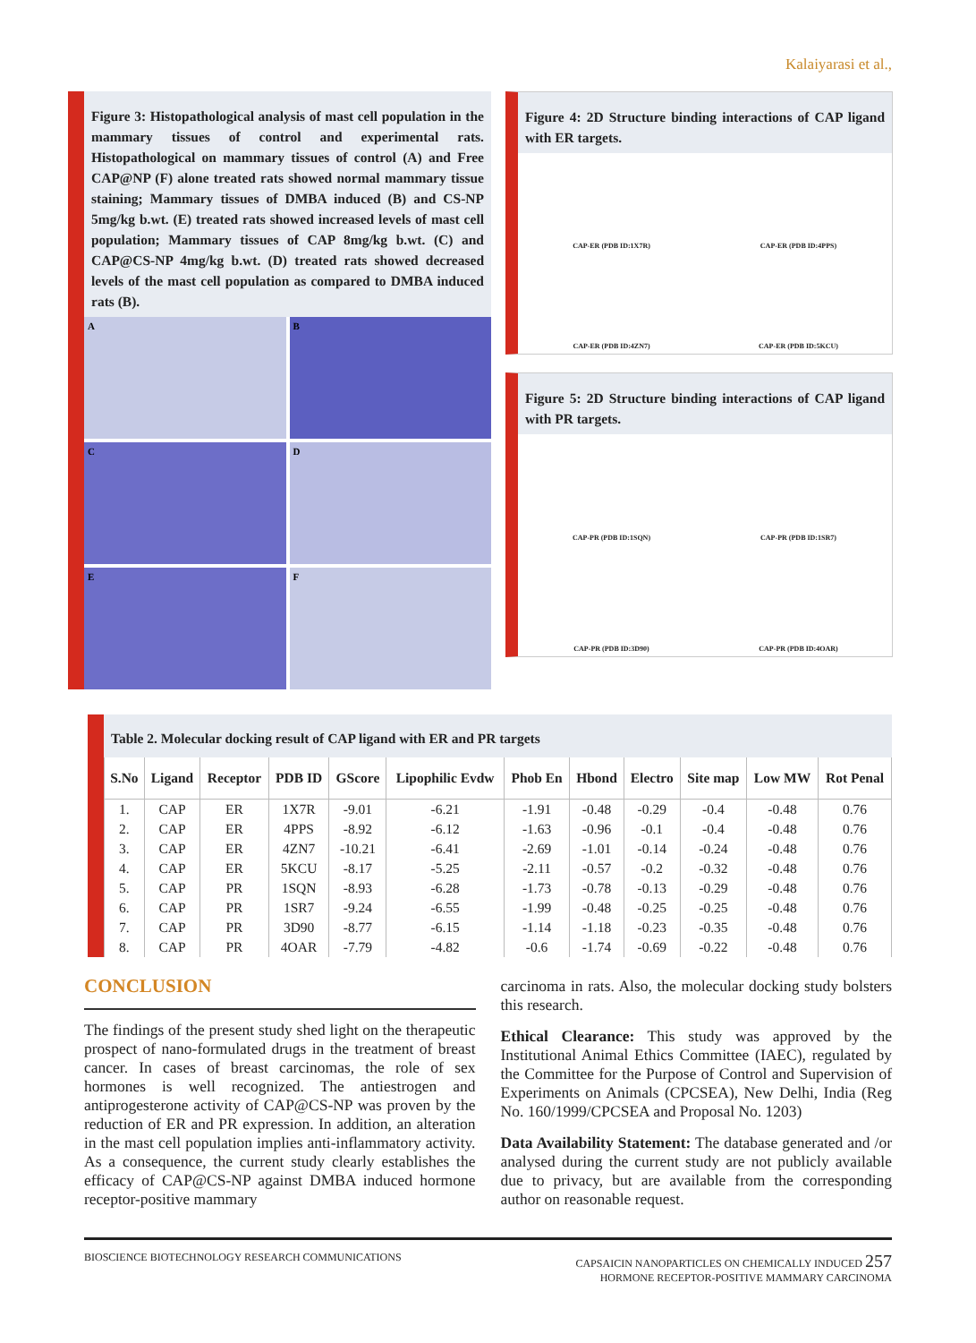Kalaiyarasi et al.,
Figure 3: Histopathological analysis of mast cell population in the mammary tissues of control and experimental rats. Histopathological on mammary tissues of control (A) and Free CAP@NP (F) alone treated rats showed normal mammary tissue staining; Mammary tissues of DMBA induced (B) and CS-NP 5mg/kg b.wt. (E) treated rats showed increased levels of mast cell population; Mammary tissues of CAP 8mg/kg b.wt. (C) and CAP@CS-NP 4mg/kg b.wt. (D) treated rats showed decreased levels of the mast cell population as compared to DMBA induced rats (B).
A
B
C
D
E
F
Figure 4: 2D Structure binding interactions of CAP ligand with ER targets.
CAP-ER (PDB ID:1X7R)
CAP-ER (PDB ID:4PPS)
CAP-ER (PDB ID:4ZN7)
CAP-ER (PDB ID:5KCU)
Figure 5: 2D Structure binding interactions of CAP ligand with PR targets.
CAP-PR (PDB ID:1SQN)
CAP-PR (PDB ID:1SR7)
CAP-PR (PDB ID:3D90)
CAP-PR (PDB ID:4OAR)
Table 2. Molecular docking result of CAP ligand with ER and PR targets
| S.No | Ligand | Receptor | PDB ID | GScore | Lipophilic Evdw | Phob En | Hbond | Electro | Site map | Low MW | Rot Penal |
| --- | --- | --- | --- | --- | --- | --- | --- | --- | --- | --- | --- |
| 1. | CAP | ER | 1X7R | -9.01 | -6.21 | -1.91 | -0.48 | -0.29 | -0.4 | -0.48 | 0.76 |
| 2. | CAP | ER | 4PPS | -8.92 | -6.12 | -1.63 | -0.96 | -0.1 | -0.4 | -0.48 | 0.76 |
| 3. | CAP | ER | 4ZN7 | -10.21 | -6.41 | -2.69 | -1.01 | -0.14 | -0.24 | -0.48 | 0.76 |
| 4. | CAP | ER | 5KCU | -8.17 | -5.25 | -2.11 | -0.57 | -0.2 | -0.32 | -0.48 | 0.76 |
| 5. | CAP | PR | 1SQN | -8.93 | -6.28 | -1.73 | -0.78 | -0.13 | -0.29 | -0.48 | 0.76 |
| 6. | CAP | PR | 1SR7 | -9.24 | -6.55 | -1.99 | -0.48 | -0.25 | -0.25 | -0.48 | 0.76 |
| 7. | CAP | PR | 3D90 | -8.77 | -6.15 | -1.14 | -1.18 | -0.23 | -0.35 | -0.48 | 0.76 |
| 8. | CAP | PR | 4OAR | -7.79 | -4.82 | -0.6 | -1.74 | -0.69 | -0.22 | -0.48 | 0.76 |
CONCLUSION
The findings of the present study shed light on the therapeutic prospect of nano-formulated drugs in the treatment of breast cancer. In cases of breast carcinomas, the role of sex hormones is well recognized. The antiestrogen and antiprogesterone activity of CAP@CS-NP was proven by the reduction of ER and PR expression. In addition, an alteration in the mast cell population implies anti-inflammatory activity. As a consequence, the current study clearly establishes the efficacy of CAP@CS-NP against DMBA induced hormone receptor-positive mammary
carcinoma in rats. Also, the molecular docking study bolsters this research.
Ethical Clearance: This study was approved by the Institutional Animal Ethics Committee (IAEC), regulated by the Committee for the Purpose of Control and Supervision of Experiments on Animals (CPCSEA), New Delhi, India (Reg No. 160/1999/CPCSEA and Proposal No. 1203)
Data Availability Statement: The database generated and /or analysed during the current study are not publicly available due to privacy, but are available from the corresponding author on reasonable request.
BIOSCIENCE BIOTECHNOLOGY RESEARCH COMMUNICATIONS CAPSAICIN NANOPARTICLES ON CHEMICALLY INDUCED 257
HORMONE RECEPTOR-POSITIVE MAMMARY CARCINOMA